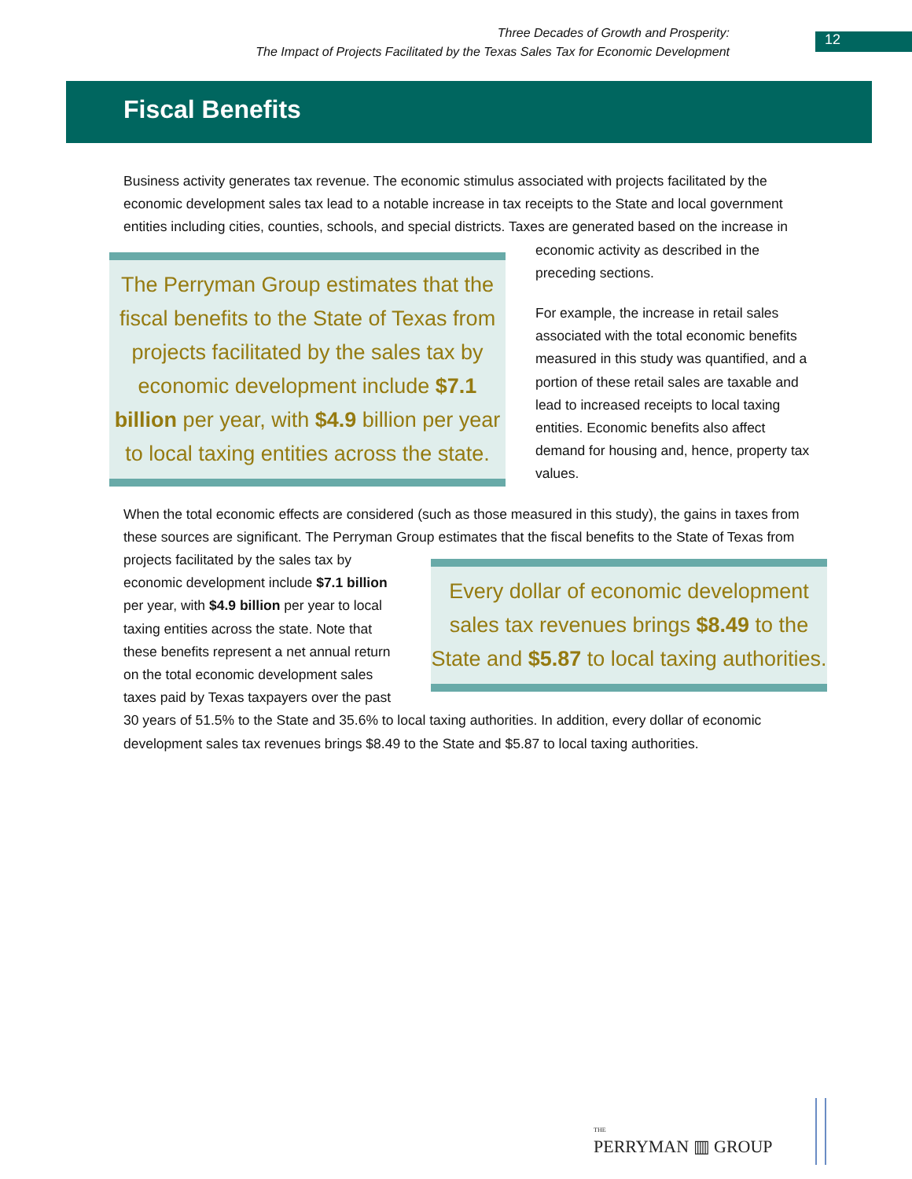Three Decades of Growth and Prosperity:
The Impact of Projects Facilitated by the Texas Sales Tax for Economic Development
12
Fiscal Benefits
Business activity generates tax revenue. The economic stimulus associated with projects facilitated by the economic development sales tax lead to a notable increase in tax receipts to the State and local government entities including cities, counties, schools, and special districts. Taxes are generated based The Perryman Group estimates that the fiscal benefits to the State of Texas from projects facilitated by the sales tax by economic development include $7.1 billion per year, with $4.9 billion per year to local taxing entities across the state. on the increase in economic activity as described in the preceding sections.
For example, the increase in retail sales associated with the total economic benefits measured in this study was quantified, and a portion of these retail sales are taxable and lead to increased receipts to local taxing entities. Economic benefits also affect demand for housing and, hence, property tax values.
When the total economic effects are considered (such as those measured in this study), the gains in taxes from these sources are significant. The Perryman Group estimates that the fiscal benefits to the State of Texas from projects facilitated by Every dollar of economic development sales tax revenues brings $8.49 to the State and $5.87 to local taxing authorities. the sales tax by economic development include $7.1 billion per year, with $4.9 billion per year to local taxing entities across the state. Note that these benefits represent a net annual return on the total economic development sales taxes paid by Texas taxpayers over the past 30 years of 51.5% to the State and 35.6% to local taxing authorities. In addition, every dollar of economic development sales tax revenues brings $8.49 to the State and $5.87 to local taxing authorities.
THE
PERRYMAN ▥ GROUP